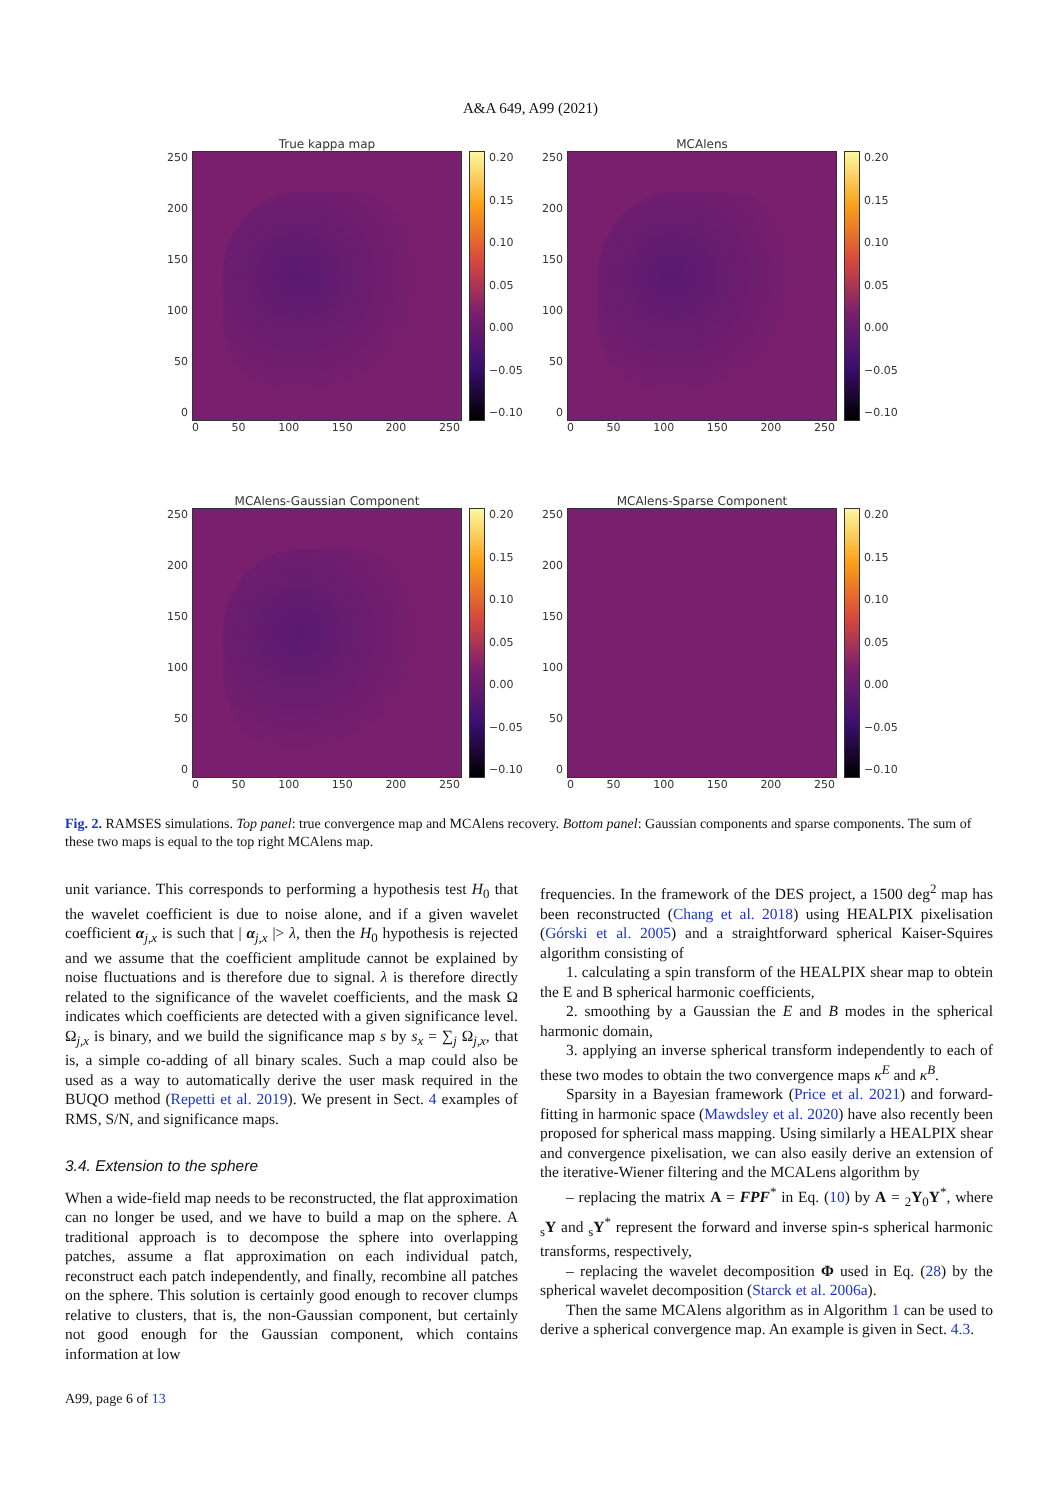A&A 649, A99 (2021)
True kappa map
250
200
150
100
50
0
0.20
0.15
0.10
0.05
0.00
−0.05
−0.10
0 50 100 150 200 250
MCAlens
250
200
150
100
50
0
0.20
0.15
0.10
0.05
0.00
−0.05
−0.10
0 50 100 150 200 250
MCAlens-Gaussian Component
250
200
150
100
50
0
0.20
0.15
0.10
0.05
0.00
−0.05
−0.10
0 50 100 150 200 250
MCAlens-Sparse Component
250
200
150
100
50
0
0.20
0.15
0.10
0.05
0.00
−0.05
−0.10
0 50 100 150 200 250
Fig. 2. RAMSES simulations. Top panel: true convergence map and MCAlens recovery. Bottom panel: Gaussian components and sparse components. The sum of these two maps is equal to the top right MCAlens map.
unit variance. This corresponds to performing a hypothesis test H<sub>0</sub> that the wavelet coefficient is due to noise alone, and if a given wavelet coefficient α<sub>j,x</sub> is such that | α<sub>j,x</sub> |> λ, then the H<sub>0</sub> hypothesis is rejected and we assume that the coefficient amplitude cannot be explained by noise fluctuations and is therefore due to signal. λ is therefore directly related to the significance of the wavelet coefficients, and the mask Ω indicates which coefficients are detected with a given significance level. Ω<sub>j,x</sub> is binary, and we build the significance map s by s<sub>x</sub> = ∑<sub>j</sub> Ω<sub>j,x</sub>, that is, a simple co-adding of all binary scales. Such a map could also be used as a way to automatically derive the user mask required in the BUQO method (Repetti et al. 2019). We present in Sect. 4 examples of RMS, S/N, and significance maps.
3.4. Extension to the sphere
When a wide-field map needs to be reconstructed, the flat approximation can no longer be used, and we have to build a map on the sphere. A traditional approach is to decompose the sphere into overlapping patches, assume a flat approximation on each individual patch, reconstruct each patch independently, and finally, recombine all patches on the sphere. This solution is certainly good enough to recover clumps relative to clusters, that is, the non-Gaussian component, but certainly not good enough for the Gaussian component, which contains information at low
frequencies. In the framework of the DES project, a 1500 deg<sup>2</sup> map has been reconstructed (Chang et al. 2018) using HEALPIX pixelisation (Górski et al. 2005) and a straightforward spherical Kaiser-Squires algorithm consisting of
1. calculating a spin transform of the HEALPIX shear map to obtein the E and B spherical harmonic coefficients,
2. smoothing by a Gaussian the E and B modes in the spherical harmonic domain,
3. applying an inverse spherical transform independently to each of these two modes to obtain the two convergence maps κ<sup>E</sup> and κ<sup>B</sup>.
Sparsity in a Bayesian framework (Price et al. 2021) and forward-fitting in harmonic space (Mawdsley et al. 2020) have also recently been proposed for spherical mass mapping. Using similarly a HEALPIX shear and convergence pixelisation, we can also easily derive an extension of the iterative-Wiener filtering and the MCALens algorithm by
– replacing the matrix A = FPF<sup>*</sup> in Eq. (10) by A = <sub>2</sub>Y<sub>0</sub>Y<sup>*</sup>, where <sub>s</sub>Y and <sub>s</sub>Y<sup>*</sup> represent the forward and inverse spin-s spherical harmonic transforms, respectively,
– replacing the wavelet decomposition Φ used in Eq. (28) by the spherical wavelet decomposition (Starck et al. 2006a).
Then the same MCAlens algorithm as in Algorithm 1 can be used to derive a spherical convergence map. An example is given in Sect. 4.3.
A99, page 6 of 13